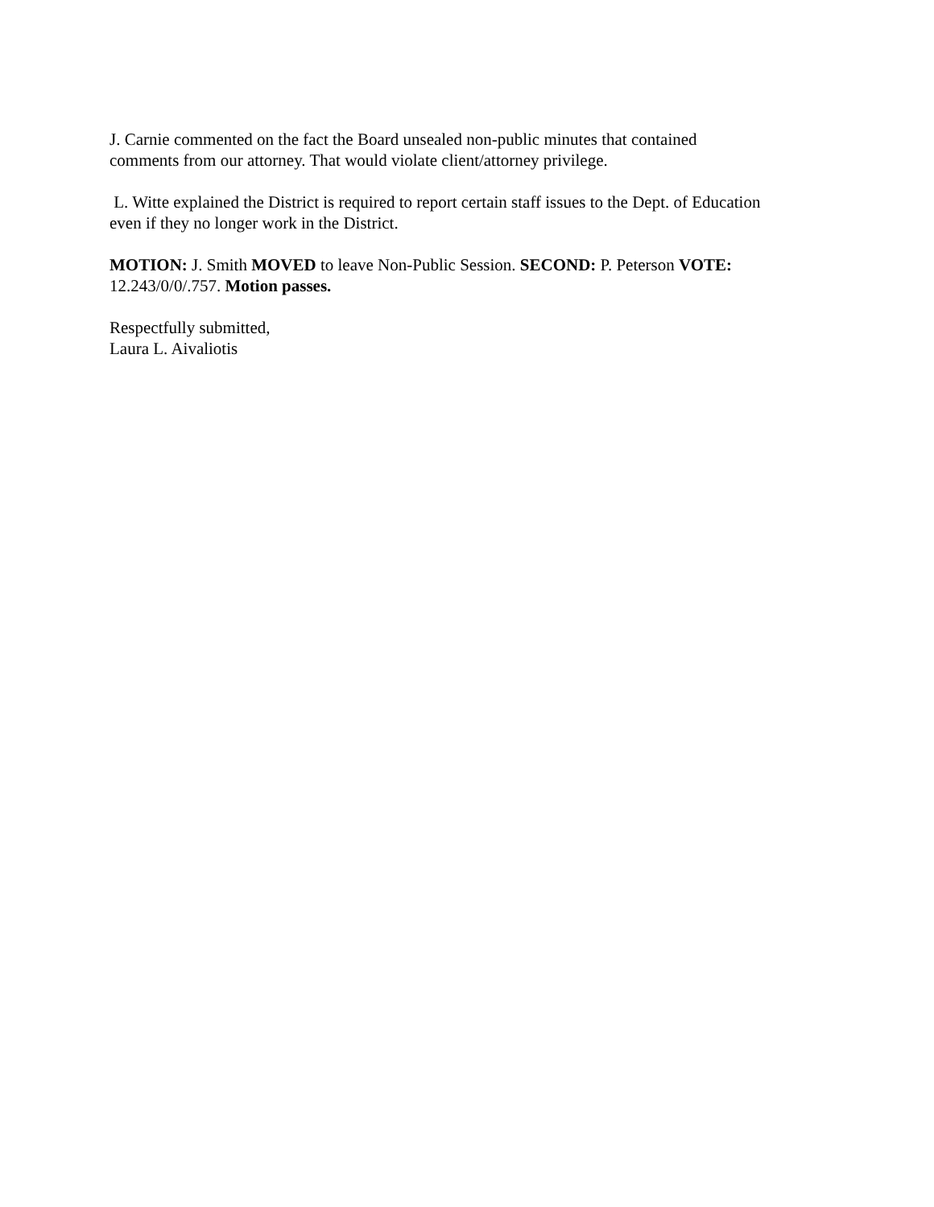J. Carnie commented on the fact the Board unsealed non-public minutes that contained
comments from our attorney. That would violate client/attorney privilege.
L. Witte explained the District is required to report certain staff issues to the Dept. of Education
even if they no longer work in the District.
MOTION: J. Smith MOVED to leave Non-Public Session. SECOND: P. Peterson VOTE:
12.243/0/0/.757. Motion passes.
Respectfully submitted,
Laura L. Aivaliotis